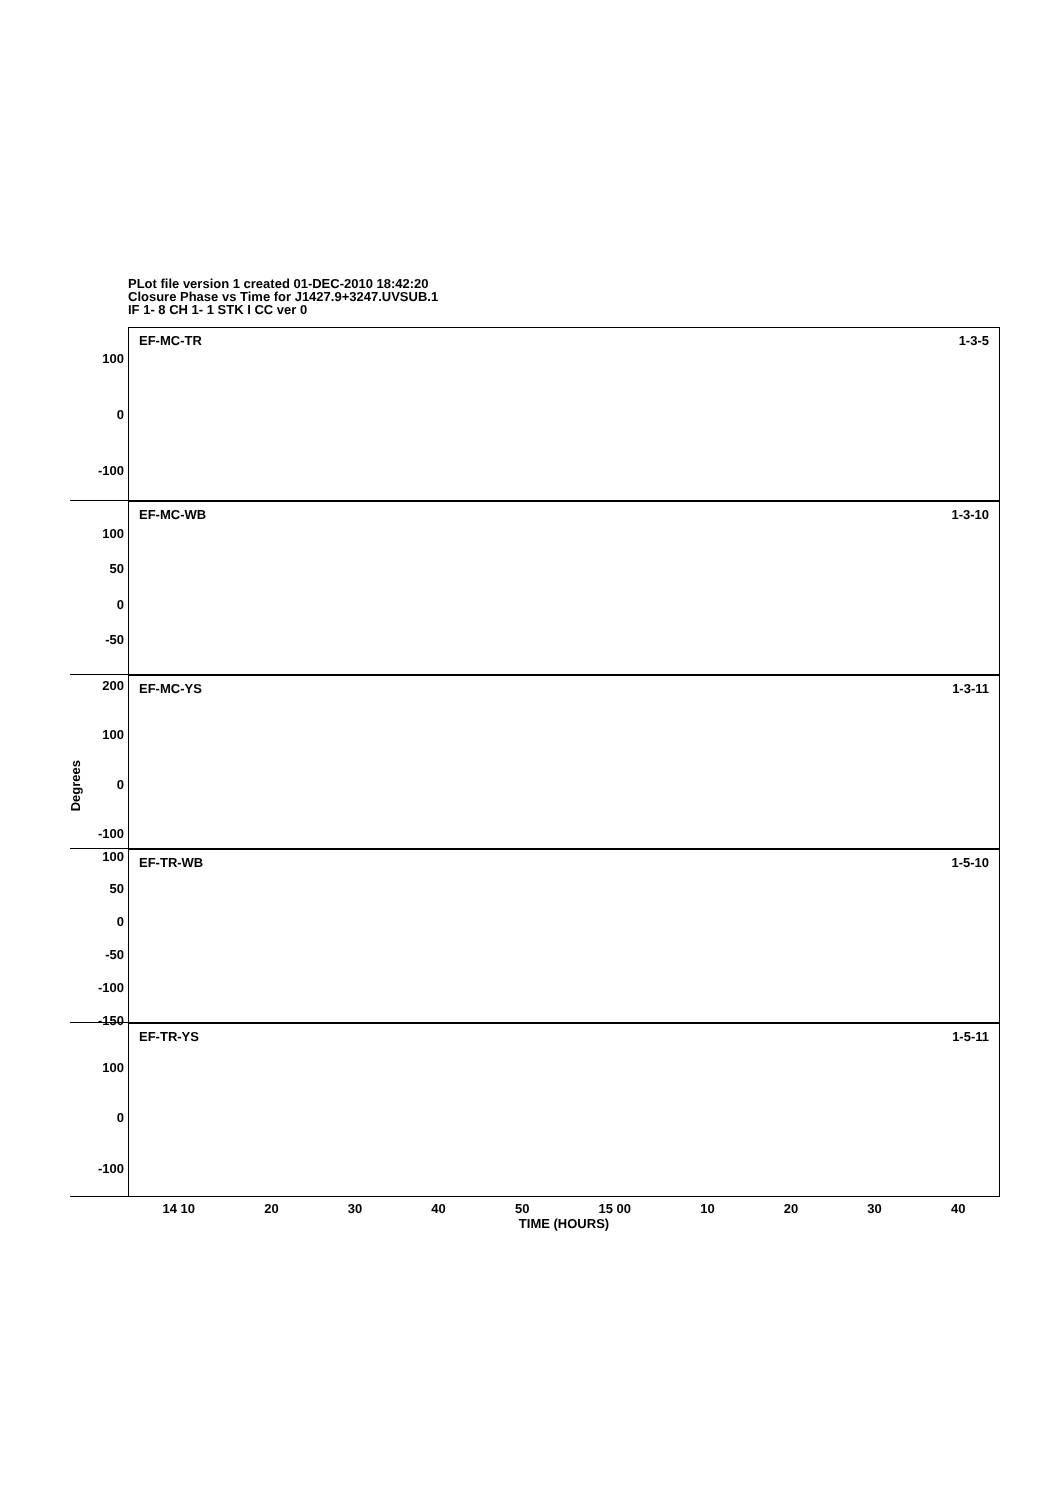PLot file version 1 created 01-DEC-2010 18:42:20
Closure Phase vs Time for J1427.9+3247.UVSUB.1
IF 1- 8 CH 1- 1 STK I CC ver 0
Degrees
100
0
-100
EF-MC-TR 1-3-5
100
50
0
-50
EF-MC-WB 1-3-10
200
100
0
-100
EF-MC-YS 1-3-11
100
50
0
-50
-100
-150
EF-TR-WB 1-5-10
100
0
-100
EF-TR-YS 1-5-11
14 10 20 30 40 50 15 00 10 20 30 40
TIME (HOURS)